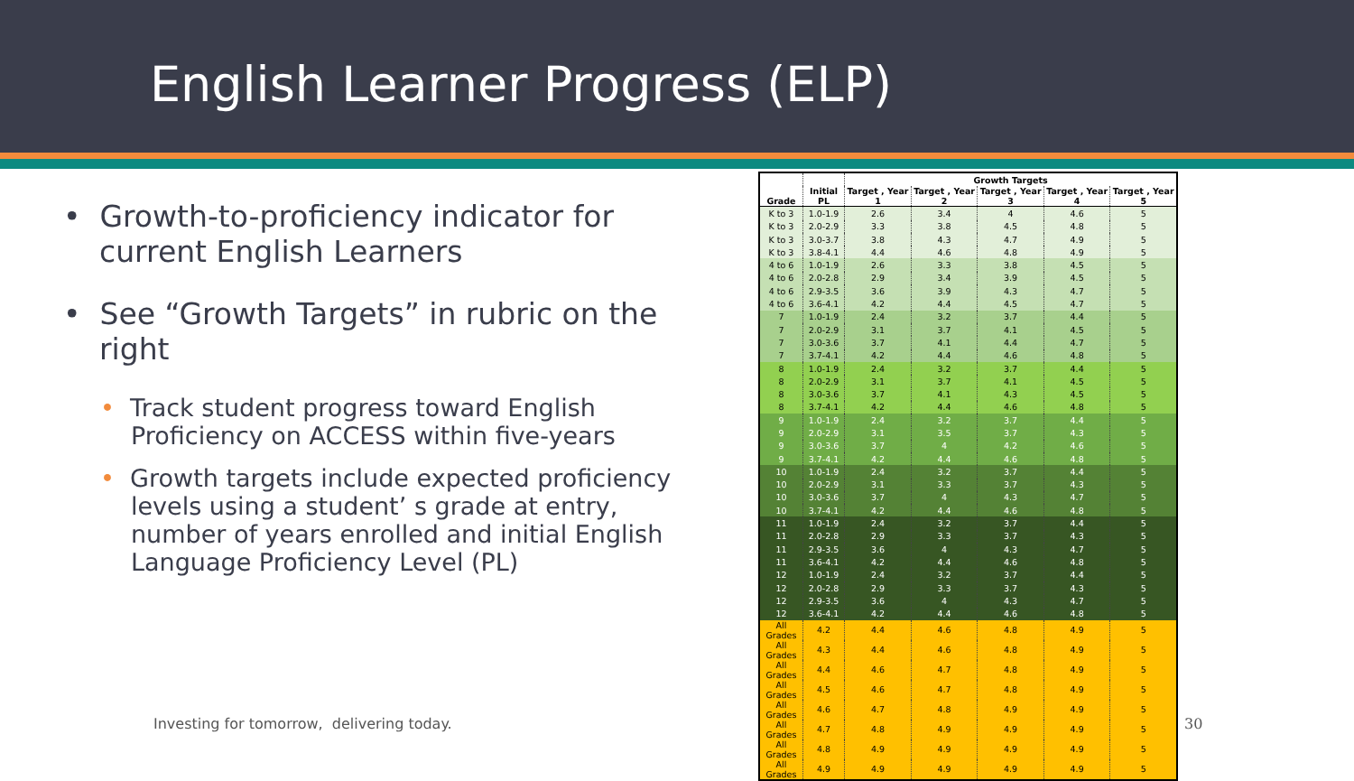English Learner Progress (ELP)
• Growth-to-proficiency indicator for current English Learners
• See “Growth Targets” in rubric on the right
• Track student progress toward English Proficiency on ACCESS within five-years
• Growth targets include expected proficiency levels using a student’ s grade at entry, number of years enrolled and initial English Language Proficiency Level (PL)
| Grade | Initial PL | Growth Targets | | | | |
| --- | --- | --- | --- | --- | --- | --- |
| | | Target , Year 1 | Target , Year 2 | Target , Year 3 | Target , Year 4 | Target , Year 5 |
| K to 3 | 1.0-1.9 | 2.6 | 3.4 | 4 | 4.6 | 5 |
| K to 3 | 2.0-2.9 | 3.3 | 3.8 | 4.5 | 4.8 | 5 |
| K to 3 | 3.0-3.7 | 3.8 | 4.3 | 4.7 | 4.9 | 5 |
| K to 3 | 3.8-4.1 | 4.4 | 4.6 | 4.8 | 4.9 | 5 |
| 4 to 6 | 1.0-1.9 | 2.6 | 3.3 | 3.8 | 4.5 | 5 |
| 4 to 6 | 2.0-2.8 | 2.9 | 3.4 | 3.9 | 4.5 | 5 |
| 4 to 6 | 2.9-3.5 | 3.6 | 3.9 | 4.3 | 4.7 | 5 |
| 4 to 6 | 3.6-4.1 | 4.2 | 4.4 | 4.5 | 4.7 | 5 |
| 7 | 1.0-1.9 | 2.4 | 3.2 | 3.7 | 4.4 | 5 |
| 7 | 2.0-2.9 | 3.1 | 3.7 | 4.1 | 4.5 | 5 |
| 7 | 3.0-3.6 | 3.7 | 4.1 | 4.4 | 4.7 | 5 |
| 7 | 3.7-4.1 | 4.2 | 4.4 | 4.6 | 4.8 | 5 |
| 8 | 1.0-1.9 | 2.4 | 3.2 | 3.7 | 4.4 | 5 |
| 8 | 2.0-2.9 | 3.1 | 3.7 | 4.1 | 4.5 | 5 |
| 8 | 3.0-3.6 | 3.7 | 4.1 | 4.3 | 4.5 | 5 |
| 8 | 3.7-4.1 | 4.2 | 4.4 | 4.6 | 4.8 | 5 |
| 9 | 1.0-1.9 | 2.4 | 3.2 | 3.7 | 4.4 | 5 |
| 9 | 2.0-2.9 | 3.1 | 3.5 | 3.7 | 4.3 | 5 |
| 9 | 3.0-3.6 | 3.7 | 4 | 4.2 | 4.6 | 5 |
| 9 | 3.7-4.1 | 4.2 | 4.4 | 4.6 | 4.8 | 5 |
| 10 | 1.0-1.9 | 2.4 | 3.2 | 3.7 | 4.4 | 5 |
| 10 | 2.0-2.9 | 3.1 | 3.3 | 3.7 | 4.3 | 5 |
| 10 | 3.0-3.6 | 3.7 | 4 | 4.3 | 4.7 | 5 |
| 10 | 3.7-4.1 | 4.2 | 4.4 | 4.6 | 4.8 | 5 |
| 11 | 1.0-1.9 | 2.4 | 3.2 | 3.7 | 4.4 | 5 |
| 11 | 2.0-2.8 | 2.9 | 3.3 | 3.7 | 4.3 | 5 |
| 11 | 2.9-3.5 | 3.6 | 4 | 4.3 | 4.7 | 5 |
| 11 | 3.6-4.1 | 4.2 | 4.4 | 4.6 | 4.8 | 5 |
| 12 | 1.0-1.9 | 2.4 | 3.2 | 3.7 | 4.4 | 5 |
| 12 | 2.0-2.8 | 2.9 | 3.3 | 3.7 | 4.3 | 5 |
| 12 | 2.9-3.5 | 3.6 | 4 | 4.3 | 4.7 | 5 |
| 12 | 3.6-4.1 | 4.2 | 4.4 | 4.6 | 4.8 | 5 |
| All Grades | 4.2 | 4.4 | 4.6 | 4.8 | 4.9 | 5 |
| All Grades | 4.3 | 4.4 | 4.6 | 4.8 | 4.9 | 5 |
| All Grades | 4.4 | 4.6 | 4.7 | 4.8 | 4.9 | 5 |
| All Grades | 4.5 | 4.6 | 4.7 | 4.8 | 4.9 | 5 |
| All Grades | 4.6 | 4.7 | 4.8 | 4.9 | 4.9 | 5 |
| All Grades | 4.7 | 4.8 | 4.9 | 4.9 | 4.9 | 5 |
| All Grades | 4.8 | 4.9 | 4.9 | 4.9 | 4.9 | 5 |
| All Grades | 4.9 | 4.9 | 4.9 | 4.9 | 4.9 | 5 |
Investing for tomorrow, delivering today.
30